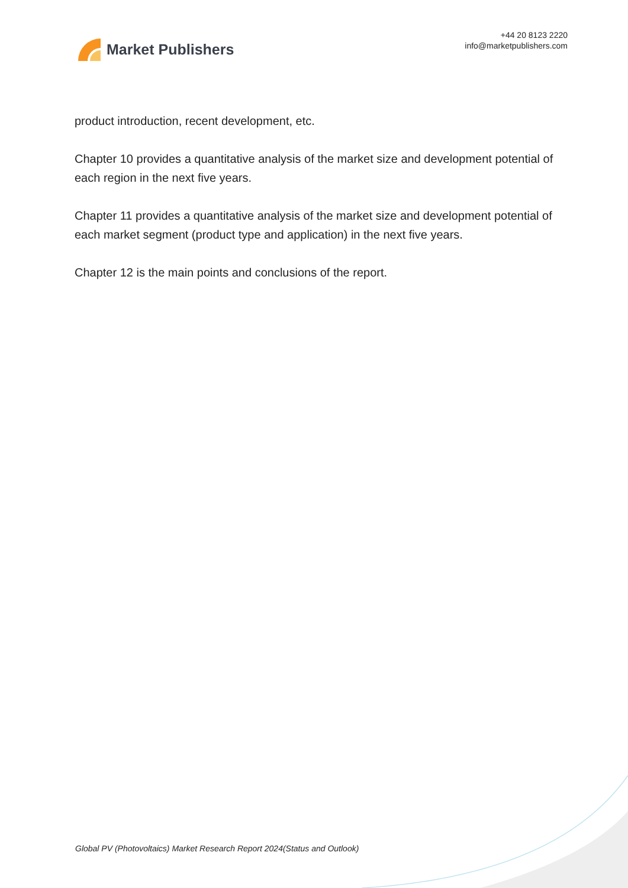Market Publishers
+44 20 8123 2220
info@marketpublishers.com
product introduction, recent development, etc.
Chapter 10 provides a quantitative analysis of the market size and development potential of each region in the next five years.
Chapter 11 provides a quantitative analysis of the market size and development potential of each market segment (product type and application) in the next five years.
Chapter 12 is the main points and conclusions of the report.
Global PV (Photovoltaics) Market Research Report 2024(Status and Outlook)